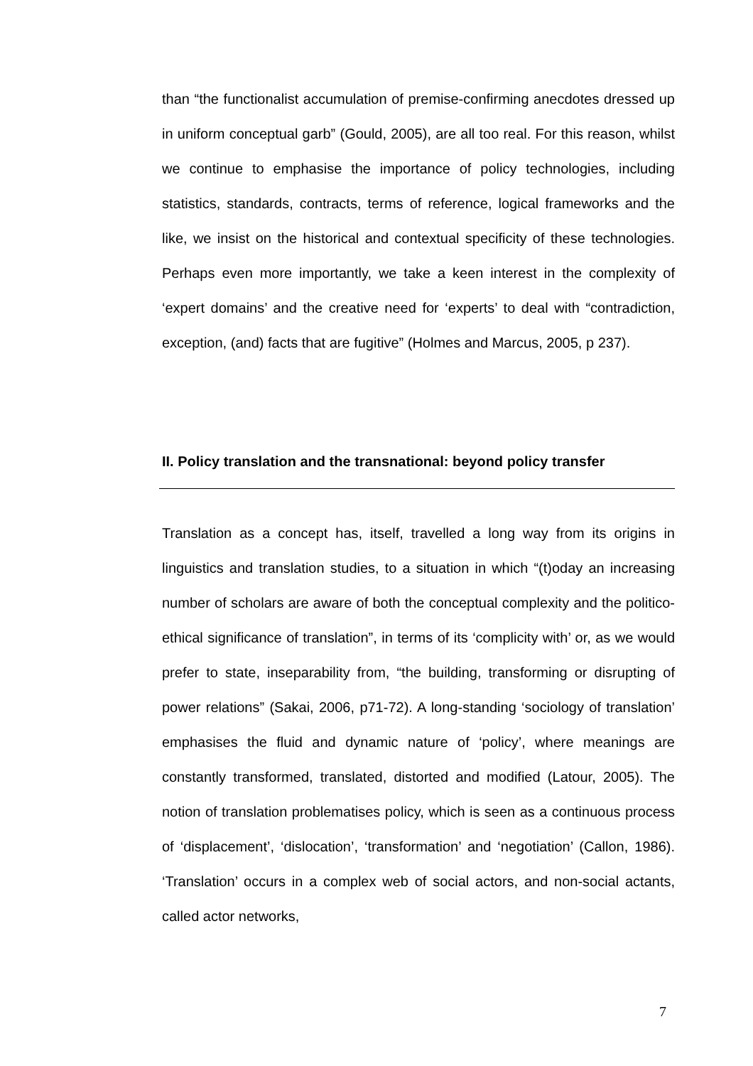than “the functionalist accumulation of premise-confirming anecdotes dressed up in uniform conceptual garb” (Gould, 2005), are all too real. For this reason, whilst we continue to emphasise the importance of policy technologies, including statistics, standards, contracts, terms of reference, logical frameworks and the like, we insist on the historical and contextual specificity of these technologies. Perhaps even more importantly, we take a keen interest in the complexity of ‘expert domains’ and the creative need for ‘experts’ to deal with “contradiction, exception, (and) facts that are fugitive” (Holmes and Marcus, 2005, p 237).
II. Policy translation and the transnational: beyond policy transfer
Translation as a concept has, itself, travelled a long way from its origins in linguistics and translation studies, to a situation in which “(t)oday an increasing number of scholars are aware of both the conceptual complexity and the politico-ethical significance of translation”, in terms of its ‘complicity with’ or, as we would prefer to state, inseparability from, “the building, transforming or disrupting of power relations” (Sakai, 2006, p71-72). A long-standing ‘sociology of translation’ emphasises the fluid and dynamic nature of ‘policy’, where meanings are constantly transformed, translated, distorted and modified (Latour, 2005). The notion of translation problematises policy, which is seen as a continuous process of ‘displacement’, ‘dislocation’, ‘transformation’ and ‘negotiation’ (Callon, 1986). ‘Translation’ occurs in a complex web of social actors, and non-social actants, called actor networks,
7